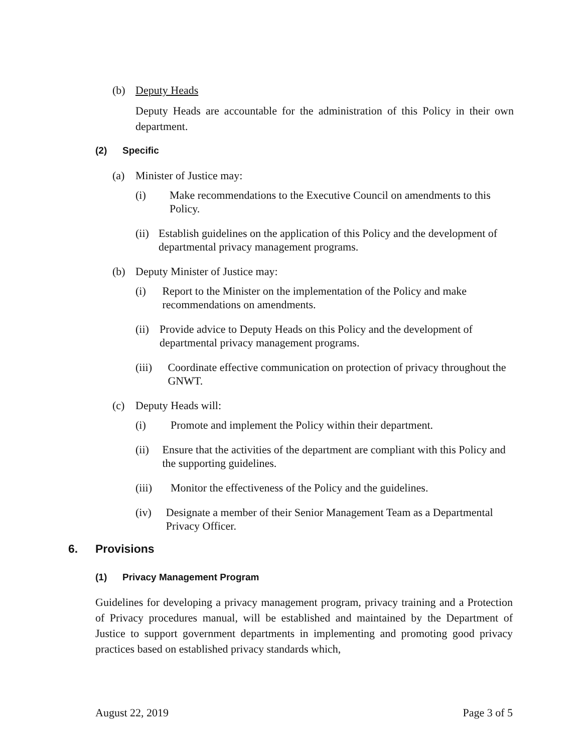(b) Deputy Heads
Deputy Heads are accountable for the administration of this Policy in their own department.
(2) Specific
(a) Minister of Justice may:
(i) Make recommendations to the Executive Council on amendments to this Policy.
(ii) Establish guidelines on the application of this Policy and the development of departmental privacy management programs.
(b) Deputy Minister of Justice may:
(i) Report to the Minister on the implementation of the Policy and make recommendations on amendments.
(ii) Provide advice to Deputy Heads on this Policy and the development of departmental privacy management programs.
(iii) Coordinate effective communication on protection of privacy throughout the GNWT.
(c) Deputy Heads will:
(i) Promote and implement the Policy within their department.
(ii) Ensure that the activities of the department are compliant with this Policy and the supporting guidelines.
(iii) Monitor the effectiveness of the Policy and the guidelines.
(iv) Designate a member of their Senior Management Team as a Departmental Privacy Officer.
6. Provisions
(1) Privacy Management Program
Guidelines for developing a privacy management program, privacy training and a Protection of Privacy procedures manual, will be established and maintained by the Department of Justice to support government departments in implementing and promoting good privacy practices based on established privacy standards which,
August 22, 2019 Page 3 of 5